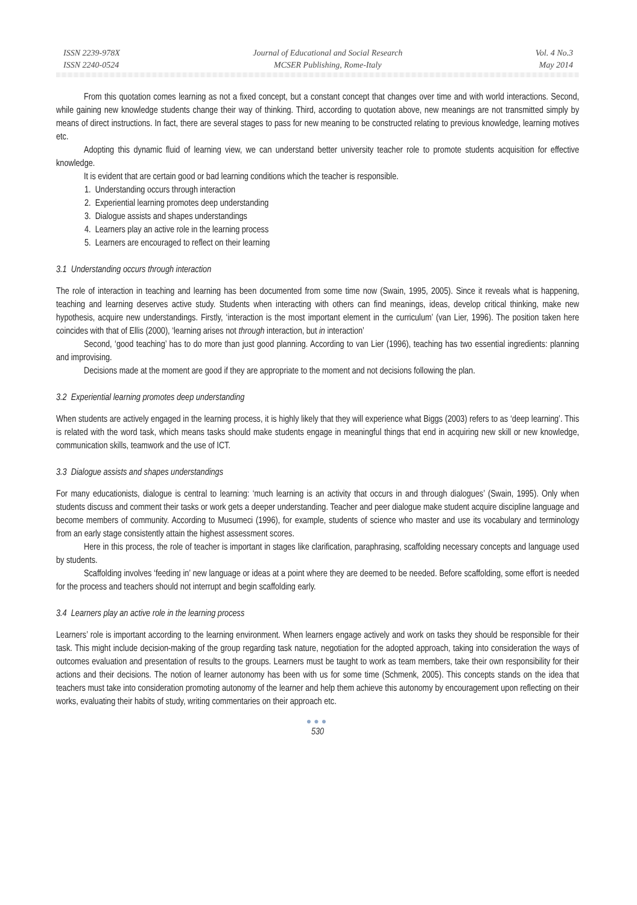ISSN 2239-978X
ISSN 2240-0524
Journal of Educational and Social Research
MCSER Publishing, Rome-Italy
Vol. 4 No.3
May 2014
From this quotation comes learning as not a fixed concept, but a constant concept that changes over time and with world interactions. Second, while gaining new knowledge students change their way of thinking. Third, according to quotation above, new meanings are not transmitted simply by means of direct instructions. In fact, there are several stages to pass for new meaning to be constructed relating to previous knowledge, learning motives etc.
Adopting this dynamic fluid of learning view, we can understand better university teacher role to promote students acquisition for effective knowledge.
It is evident that are certain good or bad learning conditions which the teacher is responsible.
1. Understanding occurs through interaction
2. Experiential learning promotes deep understanding
3. Dialogue assists and shapes understandings
4. Learners play an active role in the learning process
5. Learners are encouraged to reflect on their learning
3.1 Understanding occurs through interaction
The role of interaction in teaching and learning has been documented from some time now (Swain, 1995, 2005). Since it reveals what is happening, teaching and learning deserves active study. Students when interacting with others can find meanings, ideas, develop critical thinking, make new hypothesis, acquire new understandings. Firstly, ‘interaction is the most important element in the curriculum’ (van Lier, 1996). The position taken here coincides with that of Ellis (2000), ‘learning arises not through interaction, but in interaction’
Second, ‘good teaching’ has to do more than just good planning. According to van Lier (1996), teaching has two essential ingredients: planning and improvising.
Decisions made at the moment are good if they are appropriate to the moment and not decisions following the plan.
3.2 Experiential learning promotes deep understanding
When students are actively engaged in the learning process, it is highly likely that they will experience what Biggs (2003) refers to as ‘deep learning’. This is related with the word task, which means tasks should make students engage in meaningful things that end in acquiring new skill or new knowledge, communication skills, teamwork and the use of ICT.
3.3 Dialogue assists and shapes understandings
For many educationists, dialogue is central to learning: ‘much learning is an activity that occurs in and through dialogues’ (Swain, 1995). Only when students discuss and comment their tasks or work gets a deeper understanding. Teacher and peer dialogue make student acquire discipline language and become members of community. According to Musumeci (1996), for example, students of science who master and use its vocabulary and terminology from an early stage consistently attain the highest assessment scores.
Here in this process, the role of teacher is important in stages like clarification, paraphrasing, scaffolding necessary concepts and language used by students.
Scaffolding involves ‘feeding in’ new language or ideas at a point where they are deemed to be needed. Before scaffolding, some effort is needed for the process and teachers should not interrupt and begin scaffolding early.
3.4 Learners play an active role in the learning process
Learners’ role is important according to the learning environment. When learners engage actively and work on tasks they should be responsible for their task. This might include decision-making of the group regarding task nature, negotiation for the adopted approach, taking into consideration the ways of outcomes evaluation and presentation of results to the groups. Learners must be taught to work as team members, take their own responsibility for their actions and their decisions. The notion of learner autonomy has been with us for some time (Schmenk, 2005). This concepts stands on the idea that teachers must take into consideration promoting autonomy of the learner and help them achieve this autonomy by encouragement upon reflecting on their works, evaluating their habits of study, writing commentaries on their approach etc.
●●●
530